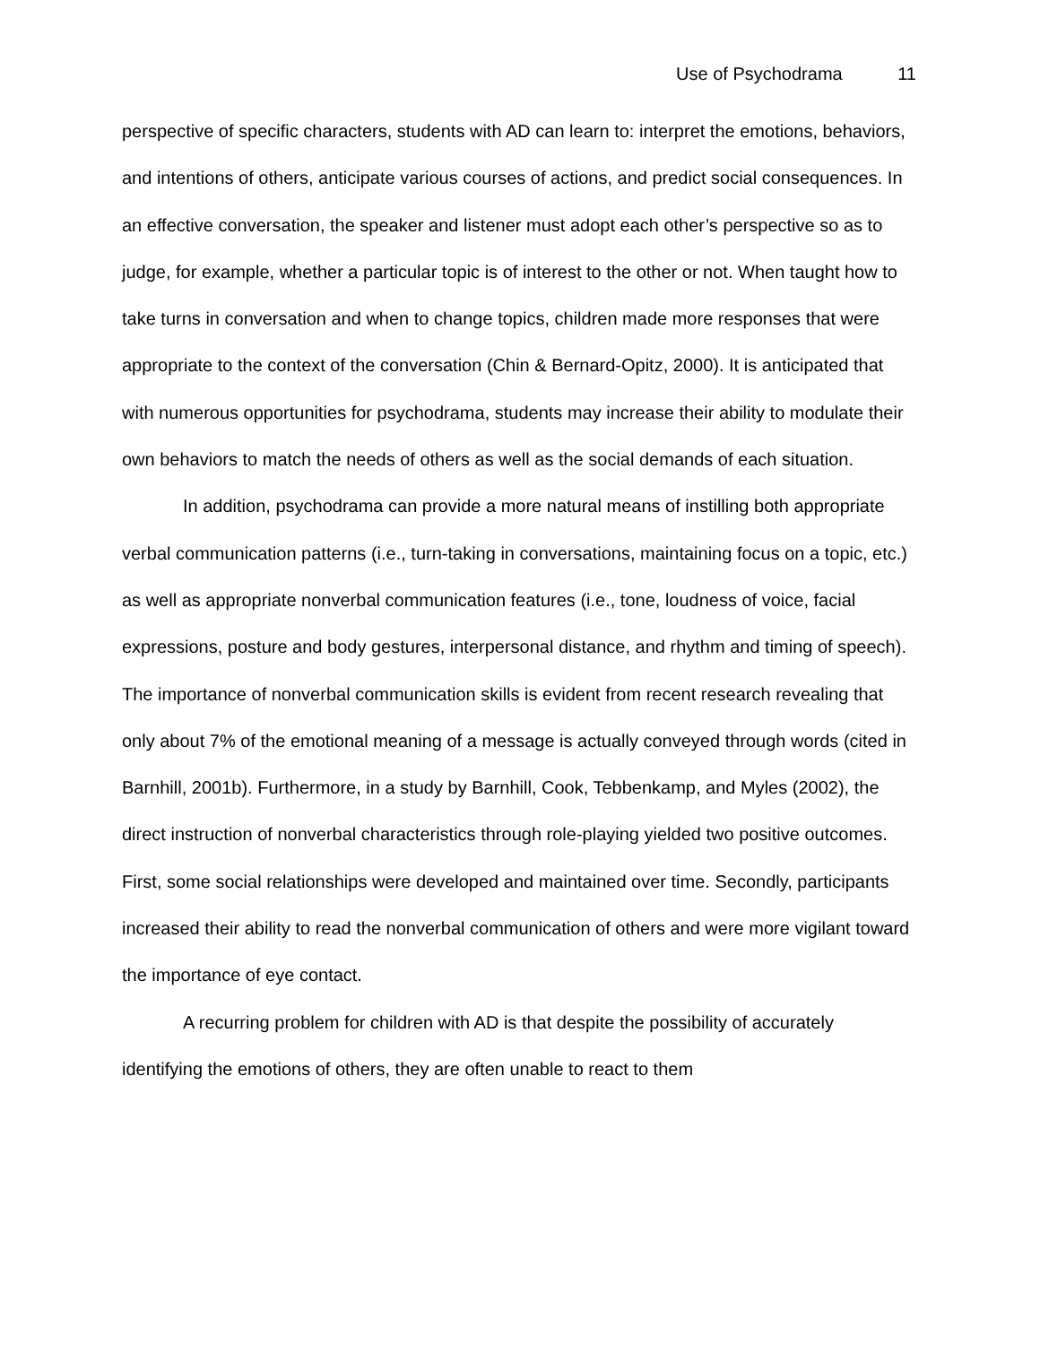Use of Psychodrama 11
perspective of specific characters, students with AD can learn to: interpret the emotions, behaviors, and intentions of others, anticipate various courses of actions, and predict social consequences. In an effective conversation, the speaker and listener must adopt each other’s perspective so as to judge, for example, whether a particular topic is of interest to the other or not. When taught how to take turns in conversation and when to change topics, children made more responses that were appropriate to the context of the conversation (Chin & Bernard-Opitz, 2000). It is anticipated that with numerous opportunities for psychodrama, students may increase their ability to modulate their own behaviors to match the needs of others as well as the social demands of each situation.
In addition, psychodrama can provide a more natural means of instilling both appropriate verbal communication patterns (i.e., turn-taking in conversations, maintaining focus on a topic, etc.) as well as appropriate nonverbal communication features (i.e., tone, loudness of voice, facial expressions, posture and body gestures, interpersonal distance, and rhythm and timing of speech). The importance of nonverbal communication skills is evident from recent research revealing that only about 7% of the emotional meaning of a message is actually conveyed through words (cited in Barnhill, 2001b). Furthermore, in a study by Barnhill, Cook, Tebbenkamp, and Myles (2002), the direct instruction of nonverbal characteristics through role-playing yielded two positive outcomes. First, some social relationships were developed and maintained over time. Secondly, participants increased their ability to read the nonverbal communication of others and were more vigilant toward the importance of eye contact.
A recurring problem for children with AD is that despite the possibility of accurately identifying the emotions of others, they are often unable to react to them